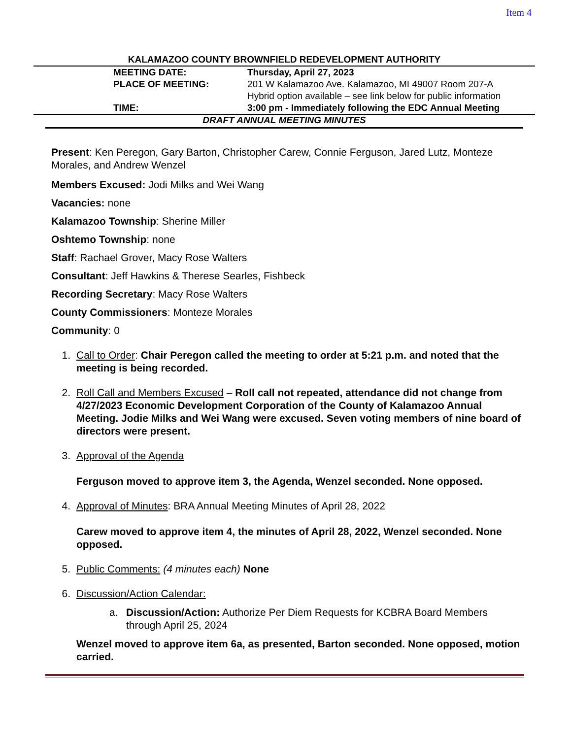Item 4
KALAMAZOO COUNTY BROWNFIELD REDEVELOPMENT AUTHORITY
| MEETING DATE: | Thursday, April 27, 2023 |
| PLACE OF MEETING: | 201 W Kalamazoo Ave. Kalamazoo, MI 49007 Room 207-A Hybrid option available – see link below for public information |
| TIME: | 3:00 pm - Immediately following the EDC Annual Meeting |
DRAFT ANNUAL MEETING MINUTES
Present: Ken Peregon, Gary Barton, Christopher Carew, Connie Ferguson, Jared Lutz, Monteze Morales, and Andrew Wenzel
Members Excused: Jodi Milks and Wei Wang
Vacancies: none
Kalamazoo Township: Sherine Miller
Oshtemo Township: none
Staff: Rachael Grover, Macy Rose Walters
Consultant: Jeff Hawkins & Therese Searles, Fishbeck
Recording Secretary: Macy Rose Walters
County Commissioners: Monteze Morales
Community: 0
1. Call to Order: Chair Peregon called the meeting to order at 5:21 p.m. and noted that the meeting is being recorded.
2. Roll Call and Members Excused – Roll call not repeated, attendance did not change from 4/27/2023 Economic Development Corporation of the County of Kalamazoo Annual Meeting. Jodie Milks and Wei Wang were excused. Seven voting members of nine board of directors were present.
3. Approval of the Agenda
Ferguson moved to approve item 3, the Agenda, Wenzel seconded. None opposed.
4. Approval of Minutes: BRA Annual Meeting Minutes of April 28, 2022
Carew moved to approve item 4, the minutes of April 28, 2022, Wenzel seconded. None opposed.
5. Public Comments: (4 minutes each) None
6. Discussion/Action Calendar:
a. Discussion/Action: Authorize Per Diem Requests for KCBRA Board Members through April 25, 2024
Wenzel moved to approve item 6a, as presented, Barton seconded. None opposed, motion carried.